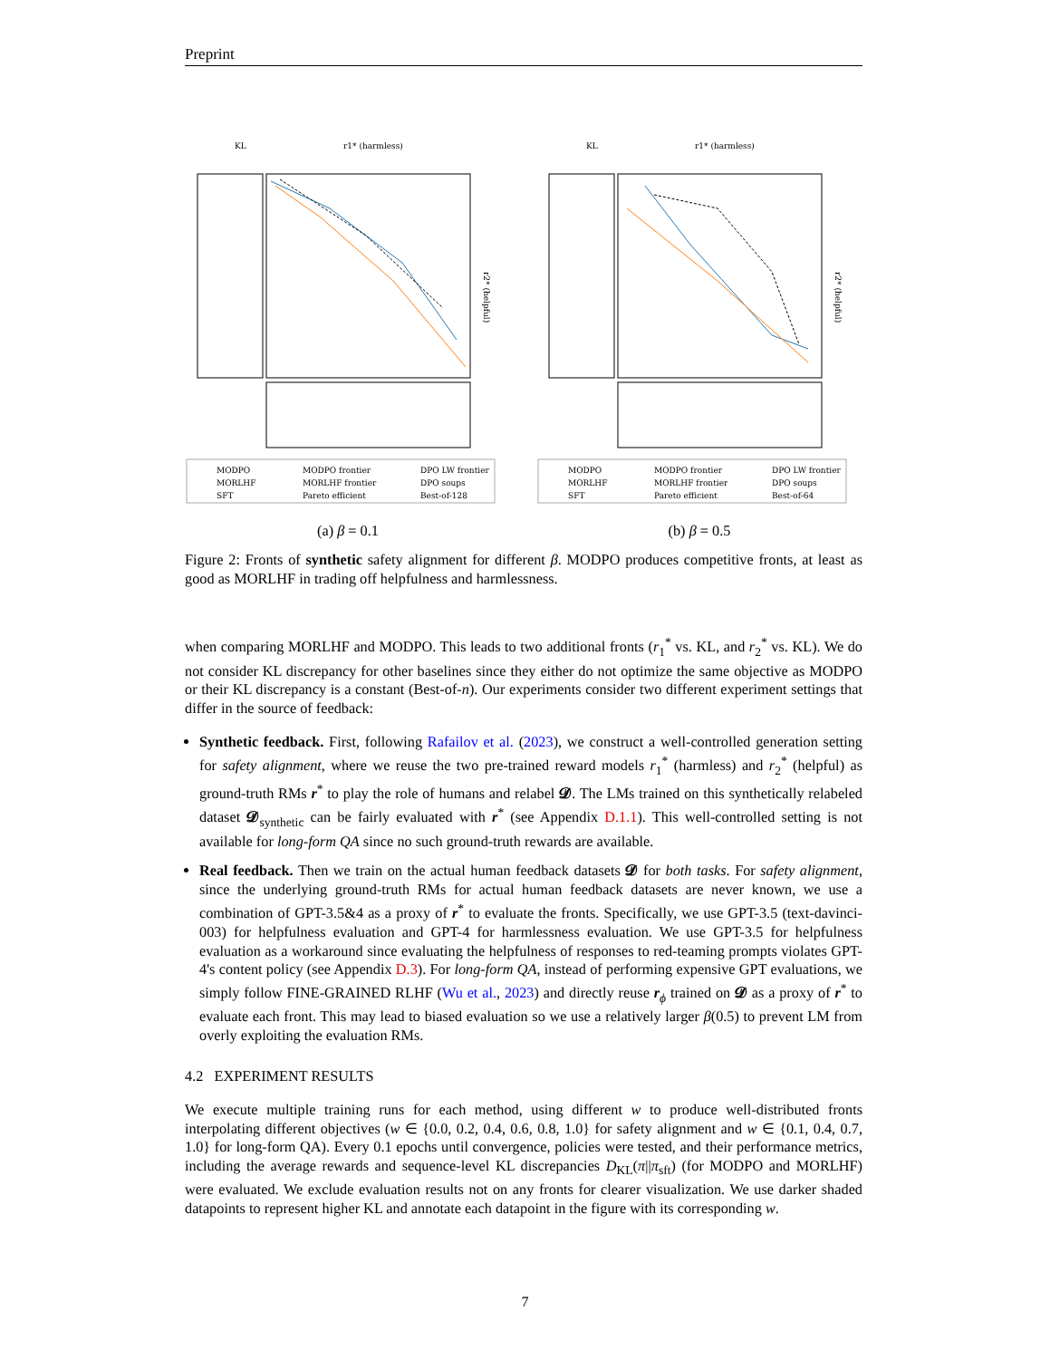Preprint
KL
r1* (harmless)
r2* (helpful)
MODPO
MODPO frontier
DPO LW frontier
MORLHF
MORLHF frontier
DPO soups
SFT
Pareto efficient
Best-of-128
(a) β = 0.1
KL
r1* (harmless)
r2* (helpful)
MODPO
MODPO frontier
DPO LW frontier
MORLHF
MORLHF frontier
DPO soups
SFT
Pareto efficient
Best-of-64
(b) β = 0.5
Figure 2: Fronts of synthetic safety alignment for different β. MODPO produces competitive fronts, at least as good as MORLHF in trading off helpfulness and harmlessness.
when comparing MORLHF and MODPO. This leads to two additional fronts (r<sub>1</sub><sup>*</sup> vs. KL, and r<sub>2</sub><sup>*</sup> vs. KL). We do not consider KL discrepancy for other baselines since they either do not optimize the same objective as MODPO or their KL discrepancy is a constant (Best-of-n). Our experiments consider two different experiment settings that differ in the source of feedback:
Synthetic feedback. First, following Rafailov et al. (2023), we construct a well-controlled generation setting for safety alignment, where we reuse the two pre-trained reward models r<sub>1</sub><sup>*</sup> (harmless) and r<sub>2</sub><sup>*</sup> (helpful) as ground-truth RMs r<sup>*</sup> to play the role of humans and relabel 𝓓. The LMs trained on this synthetically relabeled dataset 𝓓<sub>synthetic</sub> can be fairly evaluated with r<sup>*</sup> (see Appendix D.1.1). This well-controlled setting is not available for long-form QA since no such ground-truth rewards are available.
Real feedback. Then we train on the actual human feedback datasets 𝓓 for both tasks. For safety alignment, since the underlying ground-truth RMs for actual human feedback datasets are never known, we use a combination of GPT-3.5&4 as a proxy of r<sup>*</sup> to evaluate the fronts. Specifically, we use GPT-3.5 (text-davinci-003) for helpfulness evaluation and GPT-4 for harmlessness evaluation. We use GPT-3.5 for helpfulness evaluation as a workaround since evaluating the helpfulness of responses to red-teaming prompts violates GPT-4's content policy (see Appendix D.3). For long-form QA, instead of performing expensive GPT evaluations, we simply follow FINE-GRAINED RLHF (Wu et al., 2023) and directly reuse r<sub>ϕ</sub> trained on 𝓓 as a proxy of r<sup>*</sup> to evaluate each front. This may lead to biased evaluation so we use a relatively larger β(0.5) to prevent LM from overly exploiting the evaluation RMs.
4.2 EXPERIMENT RESULTS
We execute multiple training runs for each method, using different w to produce well-distributed fronts interpolating different objectives (w ∈ {0.0, 0.2, 0.4, 0.6, 0.8, 1.0} for safety alignment and w ∈ {0.1, 0.4, 0.7, 1.0} for long-form QA). Every 0.1 epochs until convergence, policies were tested, and their performance metrics, including the average rewards and sequence-level KL discrepancies D<sub>KL</sub>(π||π<sub>sft</sub>) (for MODPO and MORLHF) were evaluated. We exclude evaluation results not on any fronts for clearer visualization. We use darker shaded datapoints to represent higher KL and annotate each datapoint in the figure with its corresponding w.
7